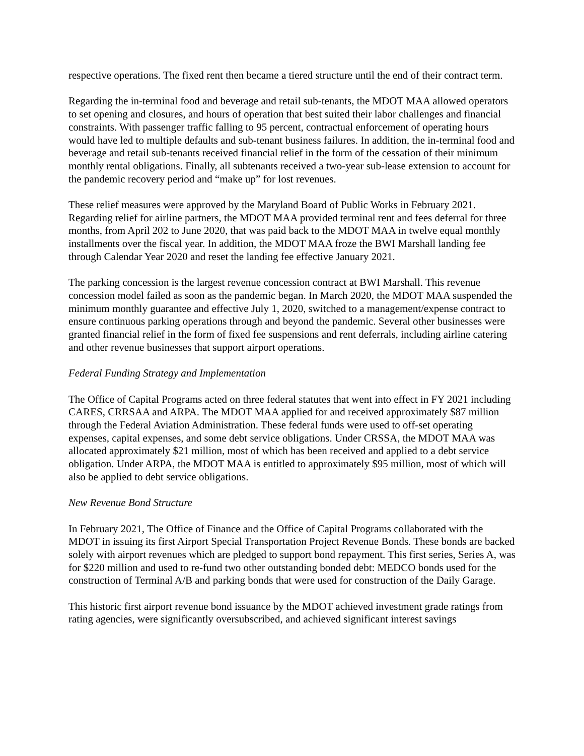respective operations. The fixed rent then became a tiered structure until the end of their contract term.
Regarding the in-terminal food and beverage and retail sub-tenants, the MDOT MAA allowed operators to set opening and closures, and hours of operation that best suited their labor challenges and financial constraints. With passenger traffic falling to 95 percent, contractual enforcement of operating hours would have led to multiple defaults and sub-tenant business failures. In addition, the in-terminal food and beverage and retail sub-tenants received financial relief in the form of the cessation of their minimum monthly rental obligations. Finally, all subtenants received a two-year sub-lease extension to account for the pandemic recovery period and “make up” for lost revenues.
These relief measures were approved by the Maryland Board of Public Works in February 2021. Regarding relief for airline partners, the MDOT MAA provided terminal rent and fees deferral for three months, from April 202 to June 2020, that was paid back to the MDOT MAA in twelve equal monthly installments over the fiscal year. In addition, the MDOT MAA froze the BWI Marshall landing fee through Calendar Year 2020 and reset the landing fee effective January 2021.
The parking concession is the largest revenue concession contract at BWI Marshall. This revenue concession model failed as soon as the pandemic began. In March 2020, the MDOT MAA suspended the minimum monthly guarantee and effective July 1, 2020, switched to a management/expense contract to ensure continuous parking operations through and beyond the pandemic. Several other businesses were granted financial relief in the form of fixed fee suspensions and rent deferrals, including airline catering and other revenue businesses that support airport operations.
Federal Funding Strategy and Implementation
The Office of Capital Programs acted on three federal statutes that went into effect in FY 2021 including CARES, CRRSAA and ARPA. The MDOT MAA applied for and received approximately $87 million through the Federal Aviation Administration. These federal funds were used to off-set operating expenses, capital expenses, and some debt service obligations. Under CRSSA, the MDOT MAA was allocated approximately $21 million, most of which has been received and applied to a debt service obligation. Under ARPA, the MDOT MAA is entitled to approximately $95 million, most of which will also be applied to debt service obligations.
New Revenue Bond Structure
In February 2021, The Office of Finance and the Office of Capital Programs collaborated with the MDOT in issuing its first Airport Special Transportation Project Revenue Bonds. These bonds are backed solely with airport revenues which are pledged to support bond repayment. This first series, Series A, was for $220 million and used to re-fund two other outstanding bonded debt: MEDCO bonds used for the construction of Terminal A/B and parking bonds that were used for construction of the Daily Garage.
This historic first airport revenue bond issuance by the MDOT achieved investment grade ratings from rating agencies, were significantly oversubscribed, and achieved significant interest savings